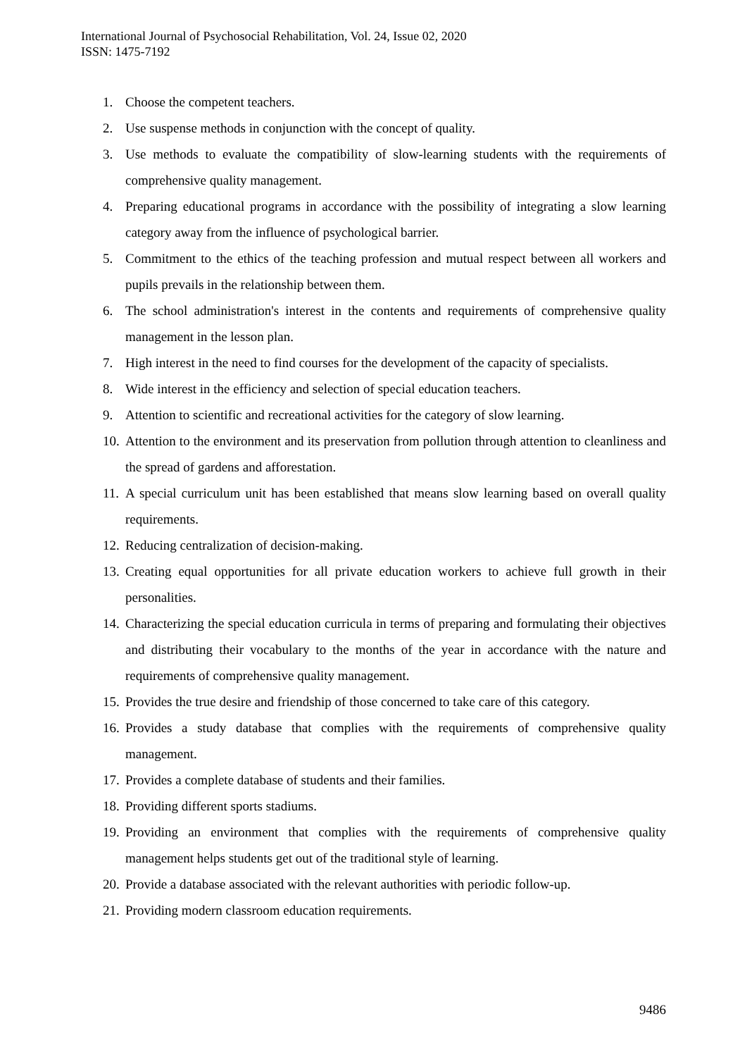International Journal of Psychosocial Rehabilitation, Vol. 24, Issue 02, 2020
ISSN: 1475-7192
1. Choose the competent teachers.
2. Use suspense methods in conjunction with the concept of quality.
3. Use methods to evaluate the compatibility of slow-learning students with the requirements of comprehensive quality management.
4. Preparing educational programs in accordance with the possibility of integrating a slow learning category away from the influence of psychological barrier.
5. Commitment to the ethics of the teaching profession and mutual respect between all workers and pupils prevails in the relationship between them.
6. The school administration's interest in the contents and requirements of comprehensive quality management in the lesson plan.
7. High interest in the need to find courses for the development of the capacity of specialists.
8. Wide interest in the efficiency and selection of special education teachers.
9. Attention to scientific and recreational activities for the category of slow learning.
10. Attention to the environment and its preservation from pollution through attention to cleanliness and the spread of gardens and afforestation.
11. A special curriculum unit has been established that means slow learning based on overall quality requirements.
12. Reducing centralization of decision-making.
13. Creating equal opportunities for all private education workers to achieve full growth in their personalities.
14. Characterizing the special education curricula in terms of preparing and formulating their objectives and distributing their vocabulary to the months of the year in accordance with the nature and requirements of comprehensive quality management.
15. Provides the true desire and friendship of those concerned to take care of this category.
16. Provides a study database that complies with the requirements of comprehensive quality management.
17. Provides a complete database of students and their families.
18. Providing different sports stadiums.
19. Providing an environment that complies with the requirements of comprehensive quality management helps students get out of the traditional style of learning.
20. Provide a database associated with the relevant authorities with periodic follow-up.
21. Providing modern classroom education requirements.
9486